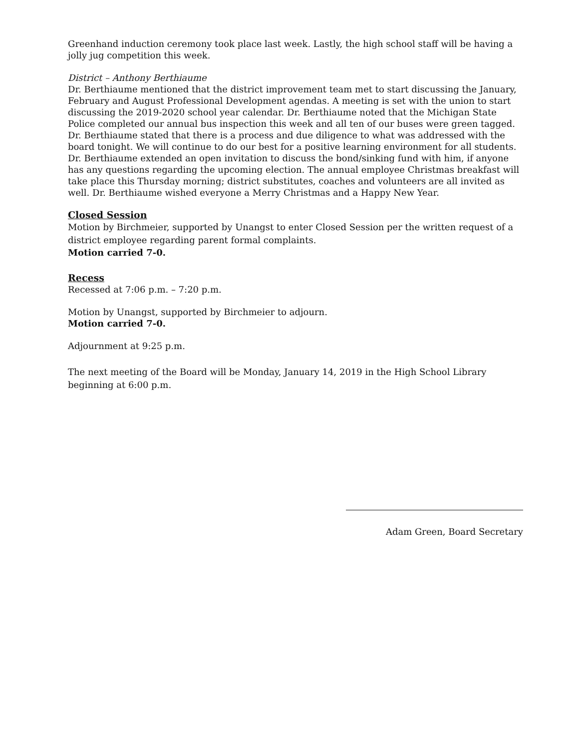Greenhand induction ceremony took place last week. Lastly, the high school staff will be having a jolly jug competition this week.
District – Anthony Berthiaume
Dr. Berthiaume mentioned that the district improvement team met to start discussing the January, February and August Professional Development agendas. A meeting is set with the union to start discussing the 2019-2020 school year calendar. Dr. Berthiaume noted that the Michigan State Police completed our annual bus inspection this week and all ten of our buses were green tagged. Dr. Berthiaume stated that there is a process and due diligence to what was addressed with the board tonight. We will continue to do our best for a positive learning environment for all students. Dr. Berthiaume extended an open invitation to discuss the bond/sinking fund with him, if anyone has any questions regarding the upcoming election. The annual employee Christmas breakfast will take place this Thursday morning; district substitutes, coaches and volunteers are all invited as well. Dr. Berthiaume wished everyone a Merry Christmas and a Happy New Year.
Closed Session
Motion by Birchmeier, supported by Unangst to enter Closed Session per the written request of a district employee regarding parent formal complaints.
Motion carried 7-0.
Recess
Recessed at 7:06 p.m. – 7:20 p.m.
Motion by Unangst, supported by Birchmeier to adjourn.
Motion carried 7-0.
Adjournment at 9:25 p.m.
The next meeting of the Board will be Monday, January 14, 2019 in the High School Library beginning at 6:00 p.m.
Adam Green, Board Secretary